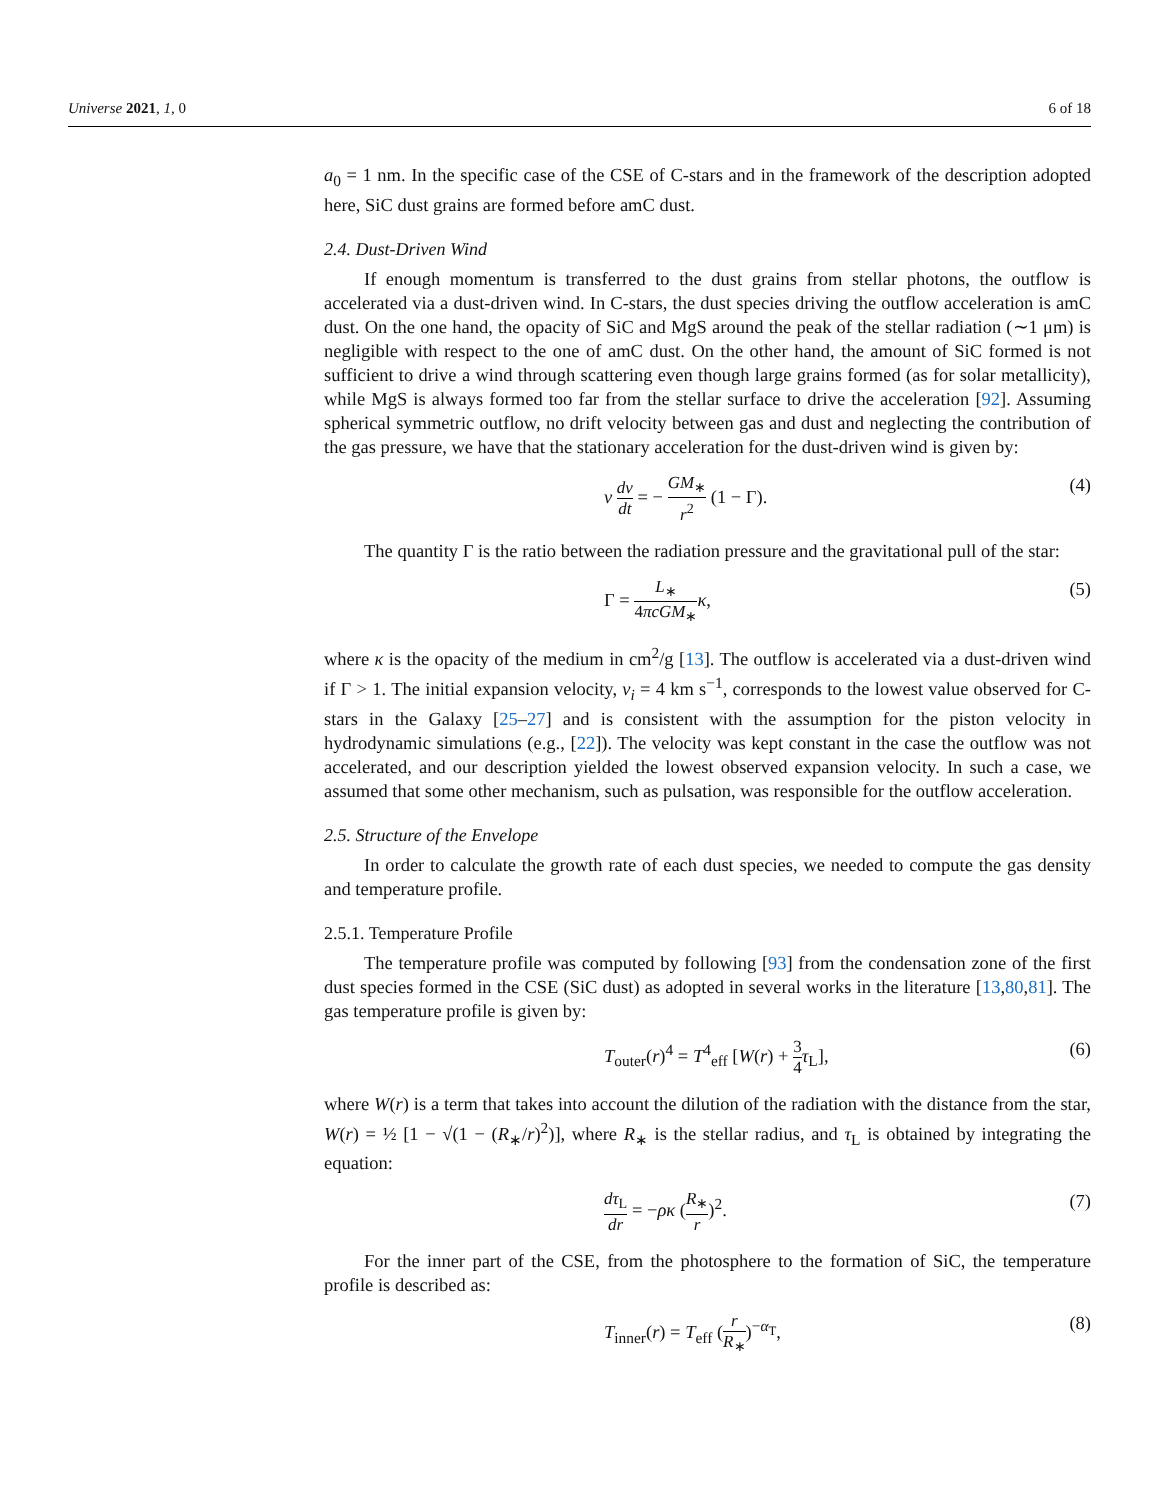Universe 2021, 1, 0 6 of 18
a<sub>0</sub> = 1 nm. In the specific case of the CSE of C-stars and in the framework of the description adopted here, SiC dust grains are formed before amC dust.
2.4. Dust-Driven Wind
If enough momentum is transferred to the dust grains from stellar photons, the outflow is accelerated via a dust-driven wind. In C-stars, the dust species driving the outflow acceleration is amC dust. On the one hand, the opacity of SiC and MgS around the peak of the stellar radiation (∼1 μm) is negligible with respect to the one of amC dust. On the other hand, the amount of SiC formed is not sufficient to drive a wind through scattering even though large grains formed (as for solar metallicity), while MgS is always formed too far from the stellar surface to drive the acceleration [92]. Assuming spherical symmetric outflow, no drift velocity between gas and dust and neglecting the contribution of the gas pressure, we have that the stationary acceleration for the dust-driven wind is given by:
v dv dt = − GM<sub>∗</sub> r<sup>2</sup> (1 − Γ). (4)
The quantity Γ is the ratio between the radiation pressure and the gravitational pull of the star:
Γ = L<sub>∗</sub> 4πcGM<sub>∗</sub>κ, (5)
where κ is the opacity of the medium in cm<sup>2</sup>/g [13]. The outflow is accelerated via a dust-driven wind if Γ > 1. The initial expansion velocity, v<sub>i</sub> = 4 km s<sup>−1</sup>, corresponds to the lowest value observed for C-stars in the Galaxy [25–27] and is consistent with the assumption for the piston velocity in hydrodynamic simulations (e.g., [22]). The velocity was kept constant in the case the outflow was not accelerated, and our description yielded the lowest observed expansion velocity. In such a case, we assumed that some other mechanism, such as pulsation, was responsible for the outflow acceleration.
2.5. Structure of the Envelope
In order to calculate the growth rate of each dust species, we needed to compute the gas density and temperature profile.
2.5.1. Temperature Profile
The temperature profile was computed by following [93] from the condensation zone of the first dust species formed in the CSE (SiC dust) as adopted in several works in the literature [13,80,81]. The gas temperature profile is given by:
T<sub>outer</sub>(r)<sup>4</sup> = T<sup>4</sup><sub>eff</sub> [W(r) + 3 4 τ<sub>L</sub>], (6)
where W(r) is a term that takes into account the dilution of the radiation with the distance from the star, W(r) = ½ [1 − √(1 − (R<sub>∗</sub>/r)<sup>2</sup>)], where R<sub>∗</sub> is the stellar radius, and τ<sub>L</sub> is obtained by integrating the equation:
dτ<sub>L</sub> dr = −ρκ (R<sub>∗</sub> r)<sup>2</sup>. (7)
For the inner part of the CSE, from the photosphere to the formation of SiC, the temperature profile is described as:
T<sub>inner</sub>(r) = T<sub>eff</sub> (r R<sub>∗</sub>)<sup>−α<sub>T</sub></sup>, (8)